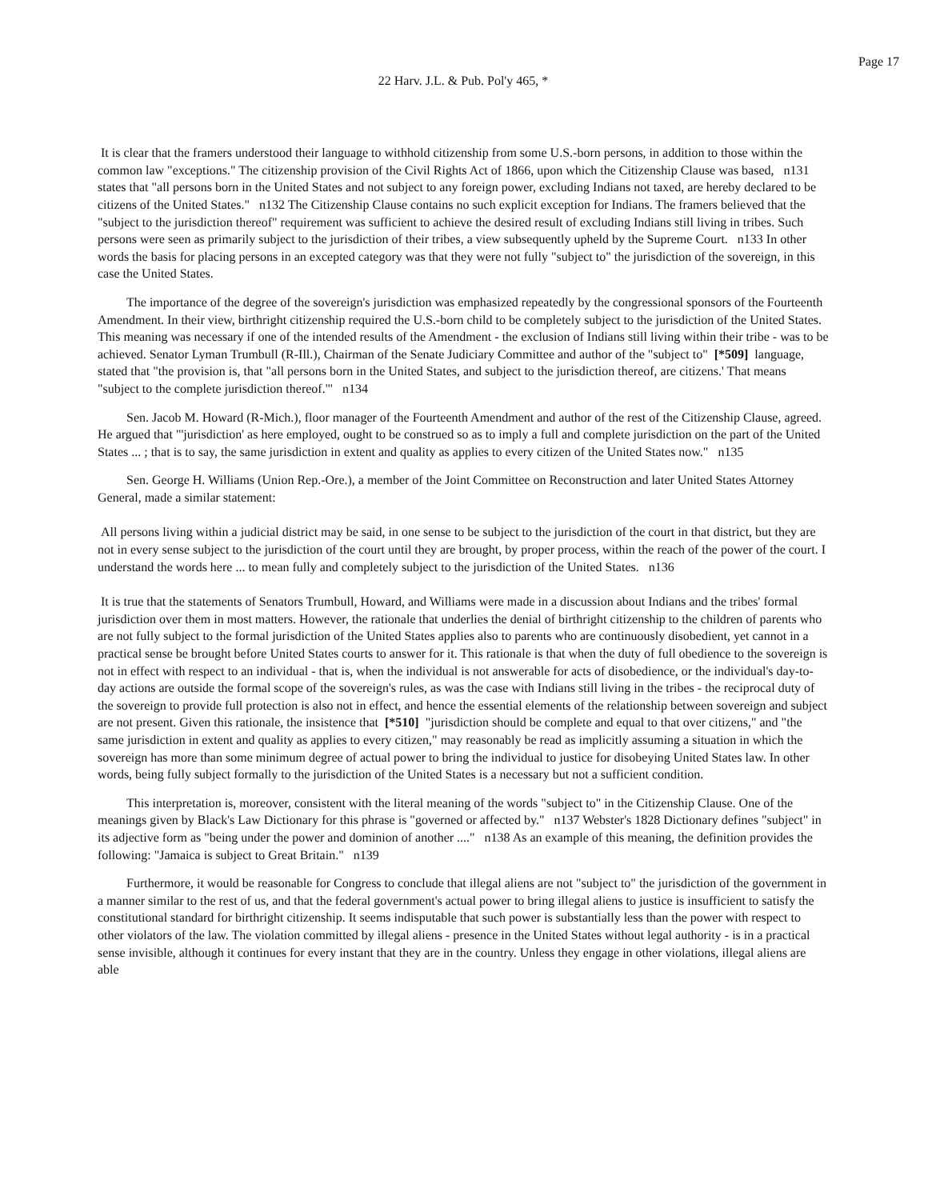Page 17
22 Harv. J.L. & Pub. Pol'y 465, *
It is clear that the framers understood their language to withhold citizenship from some U.S.-born persons, in addition to those within the common law "exceptions." The citizenship provision of the Civil Rights Act of 1866, upon which the Citizenship Clause was based, n131 states that "all persons born in the United States and not subject to any foreign power, excluding Indians not taxed, are hereby declared to be citizens of the United States." n132 The Citizenship Clause contains no such explicit exception for Indians. The framers believed that the "subject to the jurisdiction thereof" requirement was sufficient to achieve the desired result of excluding Indians still living in tribes. Such persons were seen as primarily subject to the jurisdiction of their tribes, a view subsequently upheld by the Supreme Court. n133 In other words the basis for placing persons in an excepted category was that they were not fully "subject to" the jurisdiction of the sovereign, in this case the United States.
The importance of the degree of the sovereign's jurisdiction was emphasized repeatedly by the congressional sponsors of the Fourteenth Amendment. In their view, birthright citizenship required the U.S.-born child to be completely subject to the jurisdiction of the United States. This meaning was necessary if one of the intended results of the Amendment - the exclusion of Indians still living within their tribe - was to be achieved. Senator Lyman Trumbull (R-Ill.), Chairman of the Senate Judiciary Committee and author of the "subject to" [*509] language, stated that "the provision is, that "all persons born in the United States, and subject to the jurisdiction thereof, are citizens.' That means "subject to the complete jurisdiction thereof.'" n134
Sen. Jacob M. Howard (R-Mich.), floor manager of the Fourteenth Amendment and author of the rest of the Citizenship Clause, agreed. He argued that "'jurisdiction' as here employed, ought to be construed so as to imply a full and complete jurisdiction on the part of the United States ... ; that is to say, the same jurisdiction in extent and quality as applies to every citizen of the United States now." n135
Sen. George H. Williams (Union Rep.-Ore.), a member of the Joint Committee on Reconstruction and later United States Attorney General, made a similar statement:
All persons living within a judicial district may be said, in one sense to be subject to the jurisdiction of the court in that district, but they are not in every sense subject to the jurisdiction of the court until they are brought, by proper process, within the reach of the power of the court. I understand the words here ... to mean fully and completely subject to the jurisdiction of the United States. n136
It is true that the statements of Senators Trumbull, Howard, and Williams were made in a discussion about Indians and the tribes' formal jurisdiction over them in most matters. However, the rationale that underlies the denial of birthright citizenship to the children of parents who are not fully subject to the formal jurisdiction of the United States applies also to parents who are continuously disobedient, yet cannot in a practical sense be brought before United States courts to answer for it. This rationale is that when the duty of full obedience to the sovereign is not in effect with respect to an individual - that is, when the individual is not answerable for acts of disobedience, or the individual's day-to-day actions are outside the formal scope of the sovereign's rules, as was the case with Indians still living in the tribes - the reciprocal duty of the sovereign to provide full protection is also not in effect, and hence the essential elements of the relationship between sovereign and subject are not present. Given this rationale, the insistence that [*510] "jurisdiction should be complete and equal to that over citizens," and "the same jurisdiction in extent and quality as applies to every citizen," may reasonably be read as implicitly assuming a situation in which the sovereign has more than some minimum degree of actual power to bring the individual to justice for disobeying United States law. In other words, being fully subject formally to the jurisdiction of the United States is a necessary but not a sufficient condition.
This interpretation is, moreover, consistent with the literal meaning of the words "subject to" in the Citizenship Clause. One of the meanings given by Black's Law Dictionary for this phrase is "governed or affected by." n137 Webster's 1828 Dictionary defines "subject" in its adjective form as "being under the power and dominion of another ...." n138 As an example of this meaning, the definition provides the following: "Jamaica is subject to Great Britain." n139
Furthermore, it would be reasonable for Congress to conclude that illegal aliens are not "subject to" the jurisdiction of the government in a manner similar to the rest of us, and that the federal government's actual power to bring illegal aliens to justice is insufficient to satisfy the constitutional standard for birthright citizenship. It seems indisputable that such power is substantially less than the power with respect to other violators of the law. The violation committed by illegal aliens - presence in the United States without legal authority - is in a practical sense invisible, although it continues for every instant that they are in the country. Unless they engage in other violations, illegal aliens are able